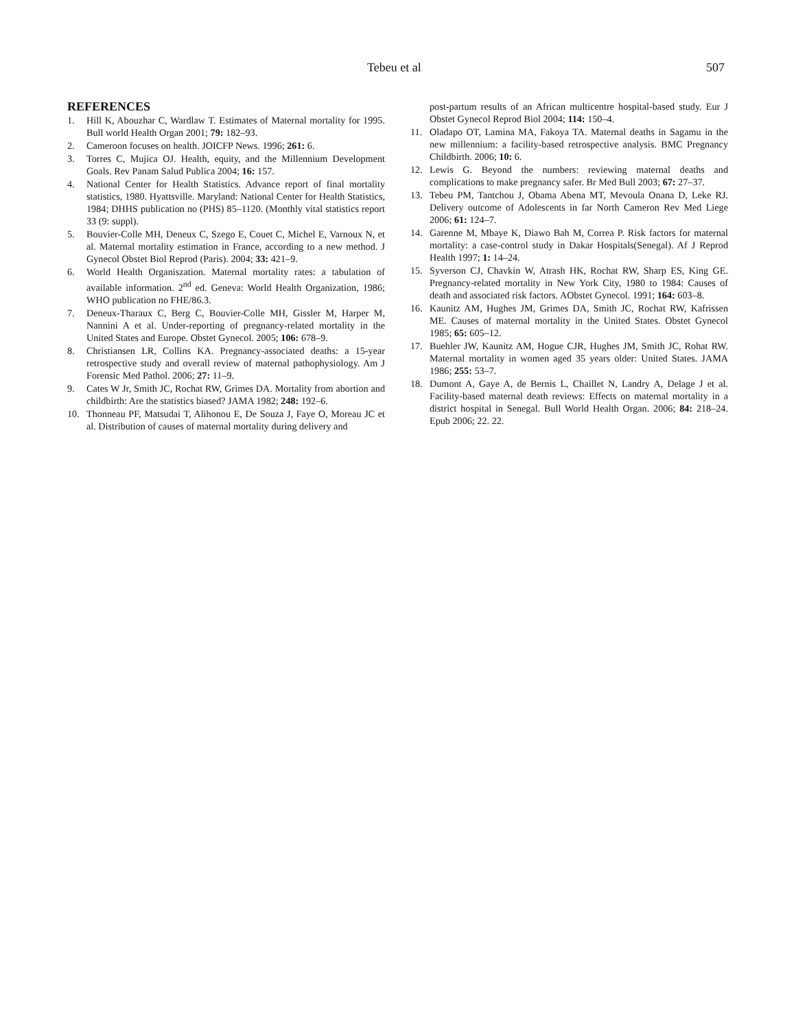Tebeu et al 507
REFERENCES
1. Hill K, Abouzhar C, Wardlaw T. Estimates of Maternal mortality for 1995. Bull world Health Organ 2001; 79: 182–93.
2. Cameroon focuses on health. JOICFP News. 1996; 261: 6.
3. Torres C, Mujica OJ. Health, equity, and the Millennium Development Goals. Rev Panam Salud Publica 2004; 16: 157.
4. National Center for Health Statistics. Advance report of final mortality statistics, 1980. Hyattsville. Maryland: National Center for Health Statistics, 1984; DHHS publication no (PHS) 85–1120. (Monthly vital statistics report 33 (9: suppl).
5. Bouvier-Colle MH, Deneux C, Szego E, Couet C, Michel E, Varnoux N, et al. Maternal mortality estimation in France, according to a new method. J Gynecol Obstet Biol Reprod (Paris). 2004; 33: 421–9.
6. World Health Organiszation. Maternal mortality rates: a tabulation of available information. 2<sup>nd</sup> ed. Geneva: World Health Organization, 1986; WHO publication no FHE/86.3.
7. Deneux-Tharaux C, Berg C, Bouvier-Colle MH, Gissler M, Harper M, Nannini A et al. Under-reporting of pregnancy-related mortality in the United States and Europe. Obstet Gynecol. 2005; 106: 678–9.
8. Christiansen LR, Collins KA. Pregnancy-associated deaths: a 15-year retrospective study and overall review of maternal pathophysiology. Am J Forensic Med Pathol. 2006; 27: 11–9.
9. Cates W Jr, Smith JC, Rochat RW, Grimes DA. Mortality from abortion and childbirth: Are the statistics biased? JAMA 1982; 248: 192–6.
10. Thonneau PF, Matsudai T, Alihonou E, De Souza J, Faye O, Moreau JC et al. Distribution of causes of maternal mortality during delivery and
post-partum results of an African multicentre hospital-based study. Eur J Obstet Gynecol Reprod Biol 2004; 114: 150–4.
11. Oladapo OT, Lamina MA, Fakoya TA. Maternal deaths in Sagamu in the new millennium: a facility-based retrospective analysis. BMC Pregnancy Childbirth. 2006; 10: 6.
12. Lewis G. Beyond the numbers: reviewing maternal deaths and complications to make pregnancy safer. Br Med Bull 2003; 67: 27–37.
13. Tebeu PM, Tantchou J, Obama Abena MT, Mevoula Onana D, Leke RJ. Delivery outcome of Adolescents in far North Cameron Rev Med Liege 2006; 61: 124–7.
14. Garenne M, Mbaye K, Diawo Bah M, Correa P. Risk factors for maternal mortality: a case-control study in Dakar Hospitals(Senegal). Af J Reprod Health 1997; 1: 14–24.
15. Syverson CJ, Chavkin W, Atrash HK, Rochat RW, Sharp ES, King GE. Pregnancy-related mortality in New York City, 1980 to 1984: Causes of death and associated risk factors. AObstet Gynecol. 1991; 164: 603–8.
16. Kaunitz AM, Hughes JM, Grimes DA, Smith JC, Rochat RW, Kafrissen ME. Causes of maternal mortality in the United States. Obstet Gynecol 1985; 65: 605–12.
17. Buehler JW, Kaunitz AM, Hogue CJR, Hughes JM, Smith JC, Rohat RW. Maternal mortality in women aged 35 years older: United States. JAMA 1986; 255: 53–7.
18. Dumont A, Gaye A, de Bernis L, Chaillet N, Landry A, Delage J et al. Facility-based maternal death reviews: Effects on maternal mortality in a district hospital in Senegal. Bull World Health Organ. 2006; 84: 218–24. Epub 2006; 22. 22.